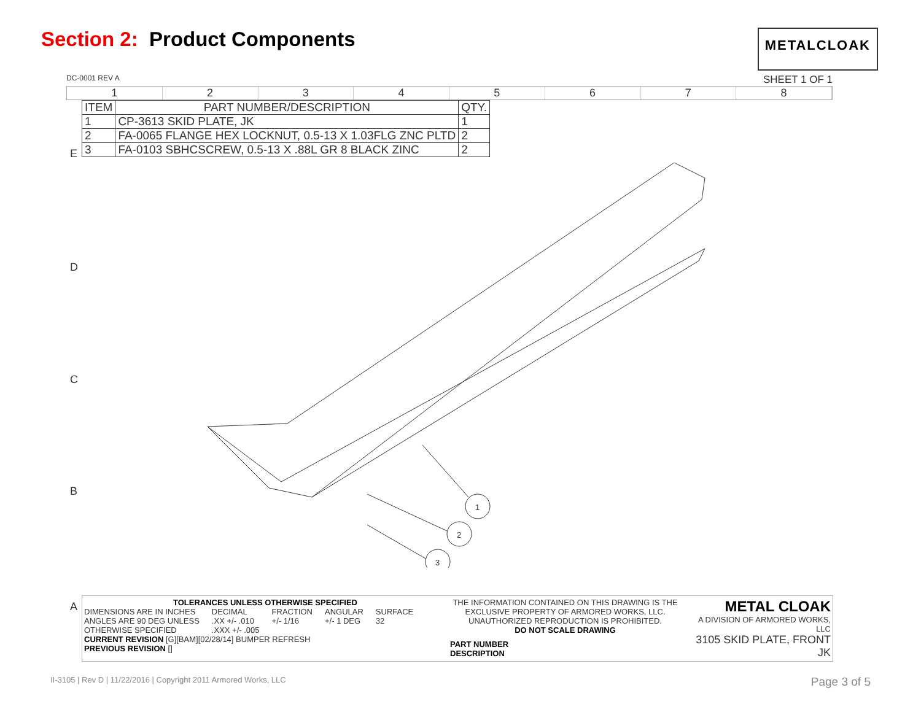Section 2: Product Components
METALCLOAK
DC-0001 REV A SHEET 1 OF 1
1 2 3 4 5 6 7 8
| ITEM | PART NUMBER/DESCRIPTION | QTY. |
| --- | --- | --- |
| 1 | CP-3613 SKID PLATE, JK | 1 |
| 2 | FA-0065 FLANGE HEX LOCKNUT, 0.5-13 X 1.03FLG ZNC PLTD | 2 |
| 3 | FA-0103 SBHCSCREW, 0.5-13 X .88L GR 8 BLACK ZINC | 2 |
E
D
C
B
A
1
2
3
TOLERANCES UNLESS OTHERWISE SPECIFIED
DIMENSIONS ARE IN INCHES
ANGLES ARE 90 DEG UNLESS
OTHERWISE SPECIFIED DECIMAL
.XX +/- .010
.XXX +/- .005 FRACTION
+/- 1/16 ANGULAR
+/- 1 DEG SURFACE
32
CURRENT REVISION [G][BAM][02/28/14] BUMPER REFRESH
PREVIOUS REVISION []
THE INFORMATION CONTAINED ON THIS DRAWING IS THE EXCLUSIVE PROPERTY OF ARMORED WORKS, LLC. UNAUTHORIZED REPRODUCTION IS PROHIBITED.
DO NOT SCALE DRAWING
PART NUMBER
DESCRIPTION
METAL CLOAK
A DIVISION OF ARMORED WORKS, LLC
3105 SKID PLATE, FRONT JK
II-3105 | Rev D | 11/22/2016 | Copyright 2011 Armored Works, LLC Page 3 of 5